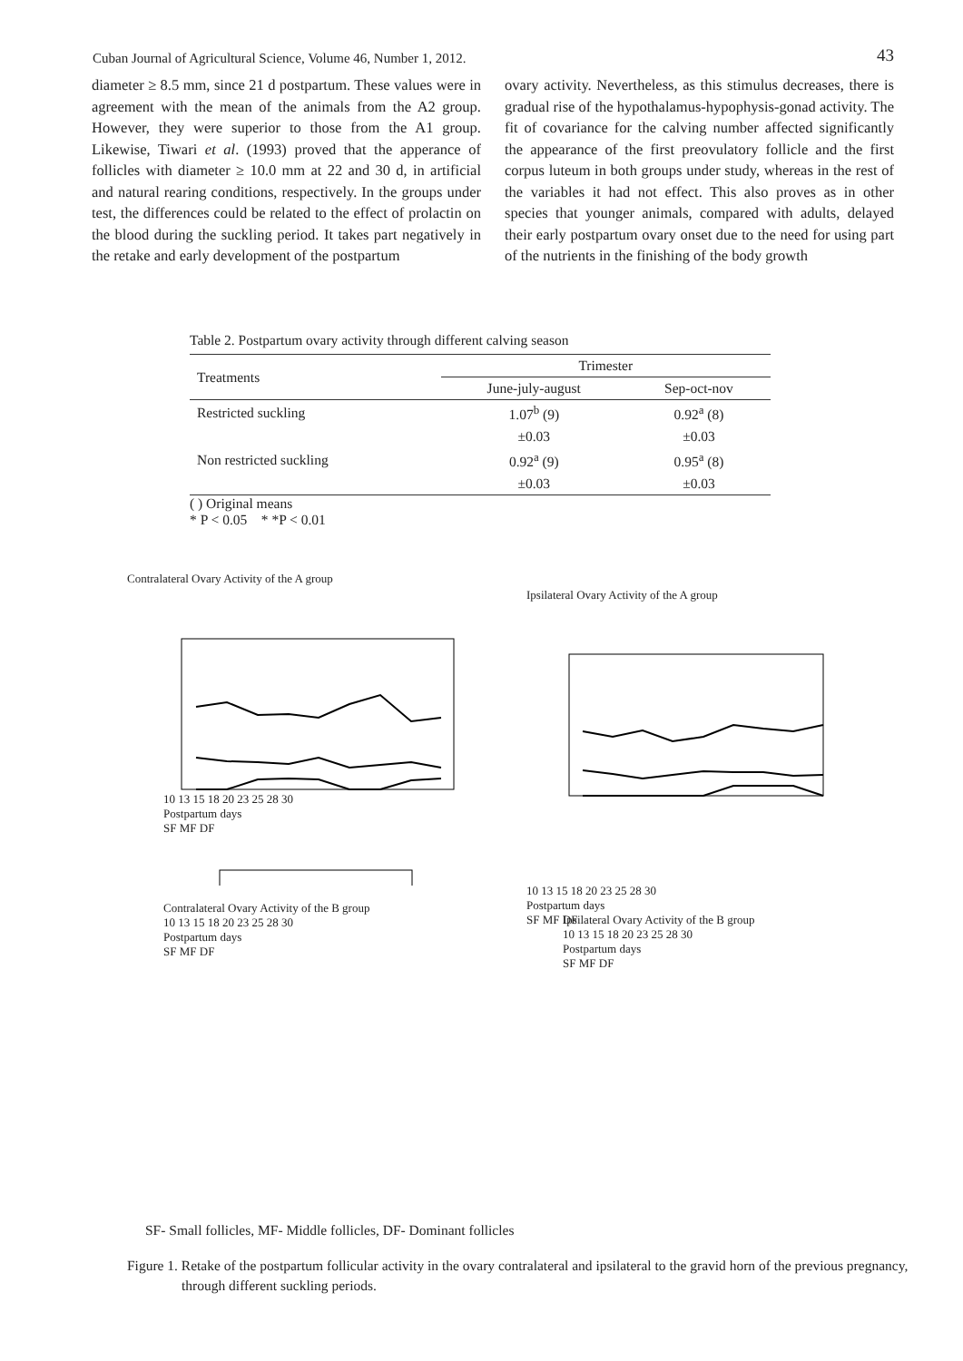Cuban Journal of Agricultural Science, Volume 46, Number 1, 2012. 43
diameter ≥ 8.5 mm, since 21 d postpartum. These values were in agreement with the mean of the animals from the A2 group. However, they were superior to those from the A1 group. Likewise, Tiwari et al. (1993) proved that the apperance of follicles with diameter ≥ 10.0 mm at 22 and 30 d, in artificial and natural rearing conditions, respectively. In the groups under test, the differences could be related to the effect of prolactin on the blood during the suckling period. It takes part negatively in the retake and early development of the postpartum
ovary activity. Nevertheless, as this stimulus decreases, there is gradual rise of the hypothalamus-hypophysis-gonad activity. The fit of covariance for the calving number affected significantly the appearance of the first preovulatory follicle and the first corpus luteum in both groups under study, whereas in the rest of the variables it had not effect. This also proves as in other species that younger animals, compared with adults, delayed their early postpartum ovary onset due to the need for using part of the nutrients in the finishing of the body growth
Table 2. Postpartum ovary activity through different calving season
| Treatments | Trimester | |
| --- | --- | --- |
| | June-july-august | Sep-oct-nov |
| Restricted suckling | 1.07<sup>b</sup> (9) | 0.92<sup>a</sup> (8) |
| | ±0.03 | ±0.03 |
| Non restricted suckling | 0.92<sup>a</sup> (9) | 0.95<sup>a</sup> (8) |
| | ±0.03 | ±0.03 |
( ) Original means
* P < 0.05 * *P < 0.01
Contralateral Ovary Activity of the A group
10 13 15 18 20 23 25 28 30
Postpartum days
SF MF DF
Ipsilateral Ovary Activity of the A group 10 13 15 18 20 23 25 28 30
Postpartum days
SF MF DF
Contralateral Ovary Activity of the B group
10 13 15 18 20 23 25 28 30
Postpartum days
SF MF DF
Ipsilateral Ovary Activity of the B group
10 13 15 18 20 23 25 28 30
Postpartum days
SF MF DF
SF- Small follicles, MF- Middle follicles, DF- Dominant follicles
Figure 1. Retake of the postpartum follicular activity in the ovary contralateral and ipsilateral to the gravid horn of the previous pregnancy, through different suckling periods.